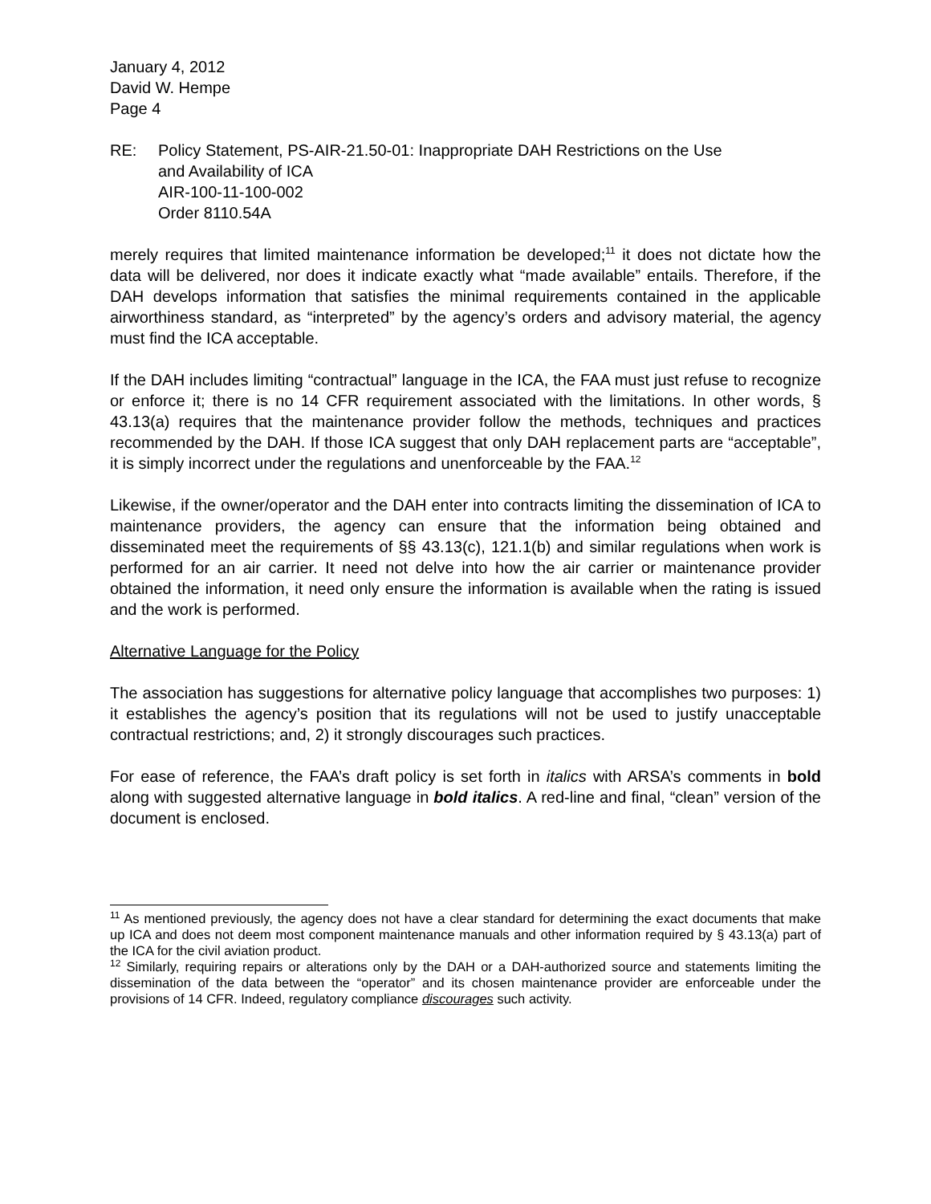January 4, 2012
David W. Hempe
Page 4
RE: Policy Statement, PS-AIR-21.50-01: Inappropriate DAH Restrictions on the Use
and Availability of ICA
AIR-100-11-100-002
Order 8110.54A
merely requires that limited maintenance information be developed;<sup>11</sup> it does not dictate how the data will be delivered, nor does it indicate exactly what “made available” entails. Therefore, if the DAH develops information that satisfies the minimal requirements contained in the applicable airworthiness standard, as “interpreted” by the agency’s orders and advisory material, the agency must find the ICA acceptable.
If the DAH includes limiting “contractual” language in the ICA, the FAA must just refuse to recognize or enforce it; there is no 14 CFR requirement associated with the limitations. In other words, § 43.13(a) requires that the maintenance provider follow the methods, techniques and practices recommended by the DAH. If those ICA suggest that only DAH replacement parts are “acceptable”, it is simply incorrect under the regulations and unenforceable by the FAA.<sup>12</sup>
Likewise, if the owner/operator and the DAH enter into contracts limiting the dissemination of ICA to maintenance providers, the agency can ensure that the information being obtained and disseminated meet the requirements of §§ 43.13(c), 121.1(b) and similar regulations when work is performed for an air carrier. It need not delve into how the air carrier or maintenance provider obtained the information, it need only ensure the information is available when the rating is issued and the work is performed.
Alternative Language for the Policy
The association has suggestions for alternative policy language that accomplishes two purposes: 1) it establishes the agency’s position that its regulations will not be used to justify unacceptable contractual restrictions; and, 2) it strongly discourages such practices.
For ease of reference, the FAA’s draft policy is set forth in italics with ARSA’s comments in bold along with suggested alternative language in bold italics. A red-line and final, “clean” version of the document is enclosed.
<sup>11</sup> As mentioned previously, the agency does not have a clear standard for determining the exact documents that make up ICA and does not deem most component maintenance manuals and other information required by § 43.13(a) part of the ICA for the civil aviation product.
<sup>12</sup> Similarly, requiring repairs or alterations only by the DAH or a DAH-authorized source and statements limiting the dissemination of the data between the “operator” and its chosen maintenance provider are enforceable under the provisions of 14 CFR. Indeed, regulatory compliance discourages such activity.